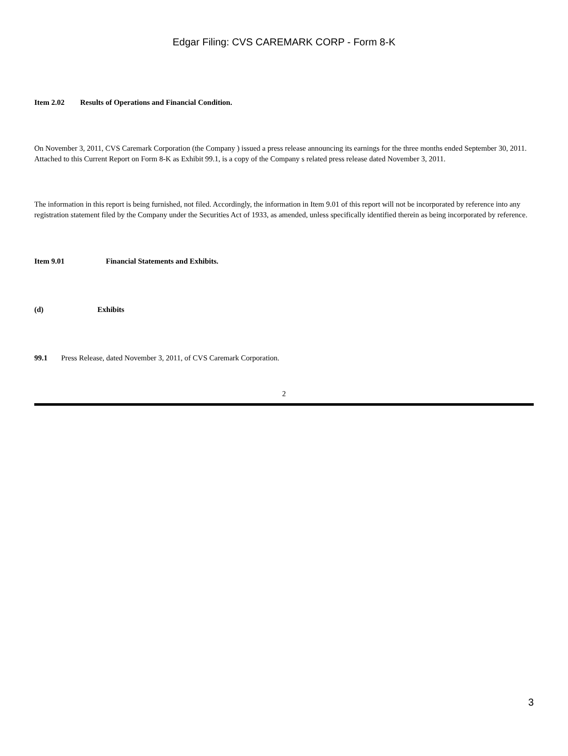Edgar Filing: CVS CAREMARK CORP - Form 8-K
Item 2.02 Results of Operations and Financial Condition.
On November 3, 2011, CVS Caremark Corporation (the Company ) issued a press release announcing its earnings for the three months ended September 30, 2011. Attached to this Current Report on Form 8-K as Exhibit 99.1, is a copy of the Company s related press release dated November 3, 2011.
The information in this report is being furnished, not filed. Accordingly, the information in Item 9.01 of this report will not be incorporated by reference into any registration statement filed by the Company under the Securities Act of 1933, as amended, unless specifically identified therein as being incorporated by reference.
Item 9.01 Financial Statements and Exhibits.
(d) Exhibits
99.1 Press Release, dated November 3, 2011, of CVS Caremark Corporation.
2
3